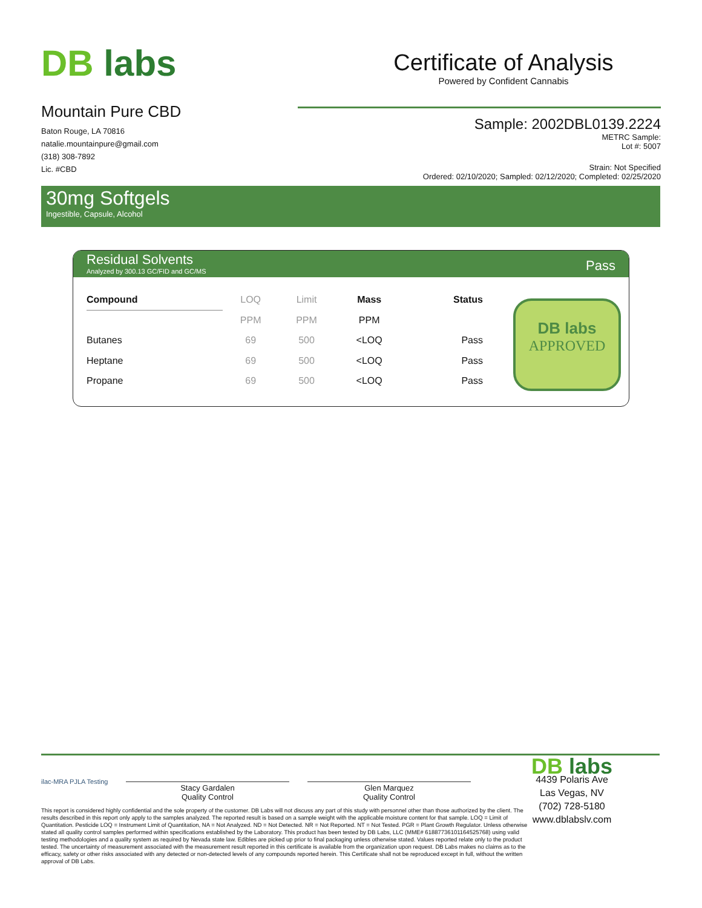DB labs
Mountain Pure CBD
Baton Rouge, LA 70816
natalie.mountainpure@gmail.com
(318) 308-7892
Lic. #CBD
Certificate of Analysis
Powered by Confident Cannabis
Sample: 2002DBL0139.2224
METRC Sample:
Lot #: 5007
Strain: Not Specified
Ordered: 02/10/2020; Sampled: 02/12/2020; Completed: 02/25/2020
30mg Softgels
Ingestible, Capsule, Alcohol
Residual Solvents
Analyzed by 300.13 GC/FID and GC/MS
Pass
| Compound | LOQ | Limit | Mass | Status |
| --- | --- | --- | --- | --- |
| | PPM | PPM | PPM | |
| Butanes | 69 | 500 | <LOQ | Pass |
| Heptane | 69 | 500 | <LOQ | Pass |
| Propane | 69 | 500 | <LOQ | Pass |
DB labs
APPROVED
ilac-MRA PJLA Testing
Stacy Gardalen
Quality Control
Glen Marquez
Quality Control
DB labs
4439 Polaris Ave
Las Vegas, NV
(702) 728-5180
www.dblabslv.com
This report is considered highly confidential and the sole property of the customer. DB Labs will not discuss any part of this study with personnel other than those authorized by the client. The results described in this report only apply to the samples analyzed. The reported result is based on a sample weight with the applicable moisture content for that sample. LOQ = Limit of Quantitation. Pesticide LOQ = Instrument Limit of Quantitation, NA = Not Analyzed. ND = Not Detected. NR = Not Reported. NT = Not Tested. PGR = Plant Growth Regulator. Unless otherwise stated all quality control samples performed within specifications established by the Laboratory. This product has been tested by DB Labs, LLC (MME# 61887736101164525768) using valid testing methodologies and a quality system as required by Nevada state law. Edibles are picked up prior to final packaging unless otherwise stated. Values reported relate only to the product tested. The uncertainty of measurement associated with the measurement result reported in this certificate is available from the organization upon request. DB Labs makes no claims as to the efficacy, safety or other risks associated with any detected or non-detected levels of any compounds reported herein. This Certificate shall not be reproduced except in full, without the written approval of DB Labs.